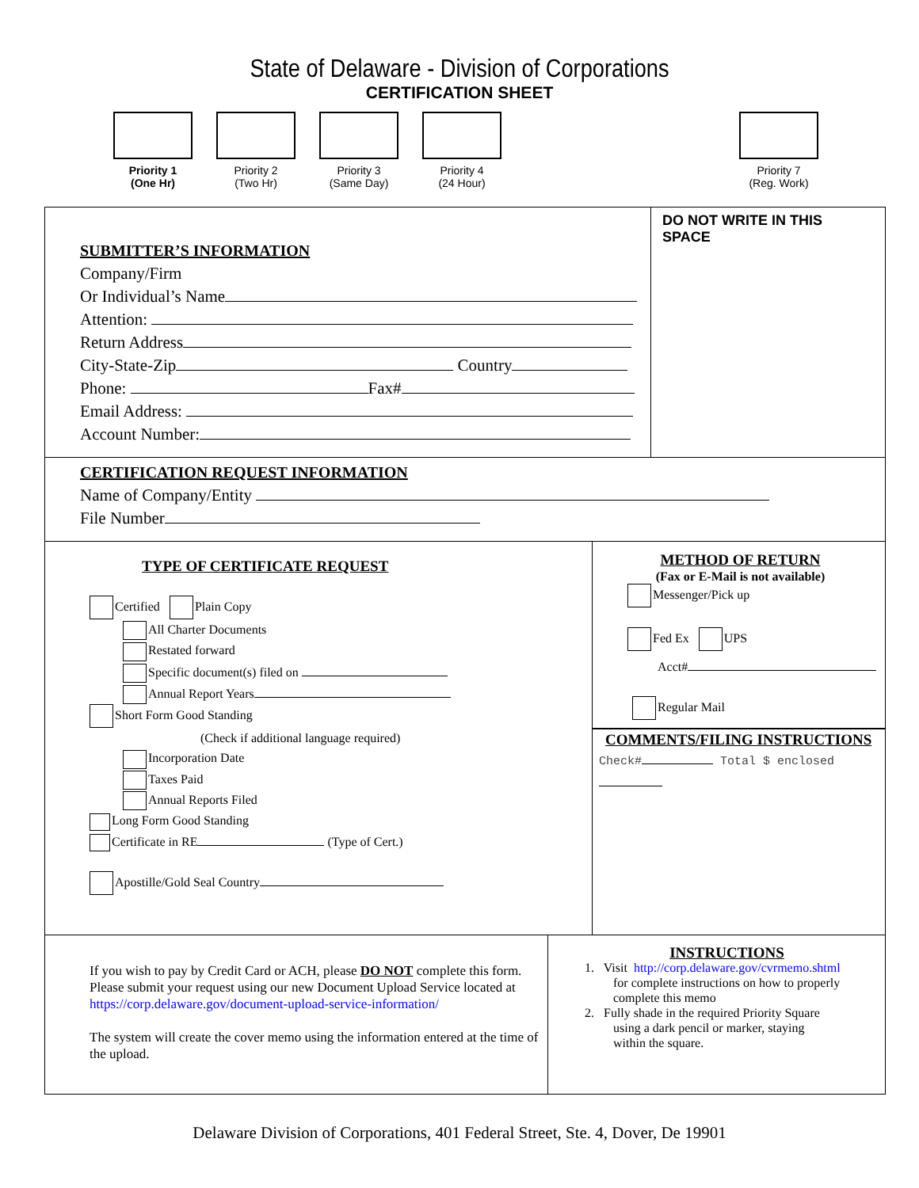State of Delaware - Division of Corporations
CERTIFICATION SHEET
Priority 1
(One Hr)
Priority 2
(Two Hr)
Priority 3
(Same Day)
Priority 4
(24 Hour)
Priority 7
(Reg. Work)
SUBMITTER’S INFORMATION
Company/Firm
Or Individual’s Name
Attention:
Return Address
City-State-Zip Country
Phone: Fax#
Email Address:
Account Number:
DO NOT WRITE IN THIS SPACE
CERTIFICATION REQUEST INFORMATION
Name of Company/Entity
File Number
TYPE OF CERTIFICATE REQUEST
Certified Plain Copy
All Charter Documents
Restated forward
Specific document(s) filed on
Annual Report Years
Short Form Good Standing
(Check if additional language required)
Incorporation Date
Taxes Paid
Annual Reports Filed
Long Form Good Standing
Certificate in RE (Type of Cert.)
Apostille/Gold Seal Country
METHOD OF RETURN
(Fax or E-Mail is not available)
Messenger/Pick up
Fed Ex UPS
Acct#
Regular Mail
COMMENTS/FILING INSTRUCTIONS
Check# Total $ enclosed
If you wish to pay by Credit Card or ACH, please DO NOT complete this form. Please submit your request using our new Document Upload Service located at https://corp.delaware.gov/document-upload-service-information/
The system will create the cover memo using the information entered at the time of the upload.
INSTRUCTIONS
1. Visit http://corp.delaware.gov/cvrmemo.shtml
for complete instructions on how to properly
complete this memo
2. Fully shade in the required Priority Square
using a dark pencil or marker, staying
within the square.
Delaware Division of Corporations, 401 Federal Street, Ste. 4, Dover, De 19901